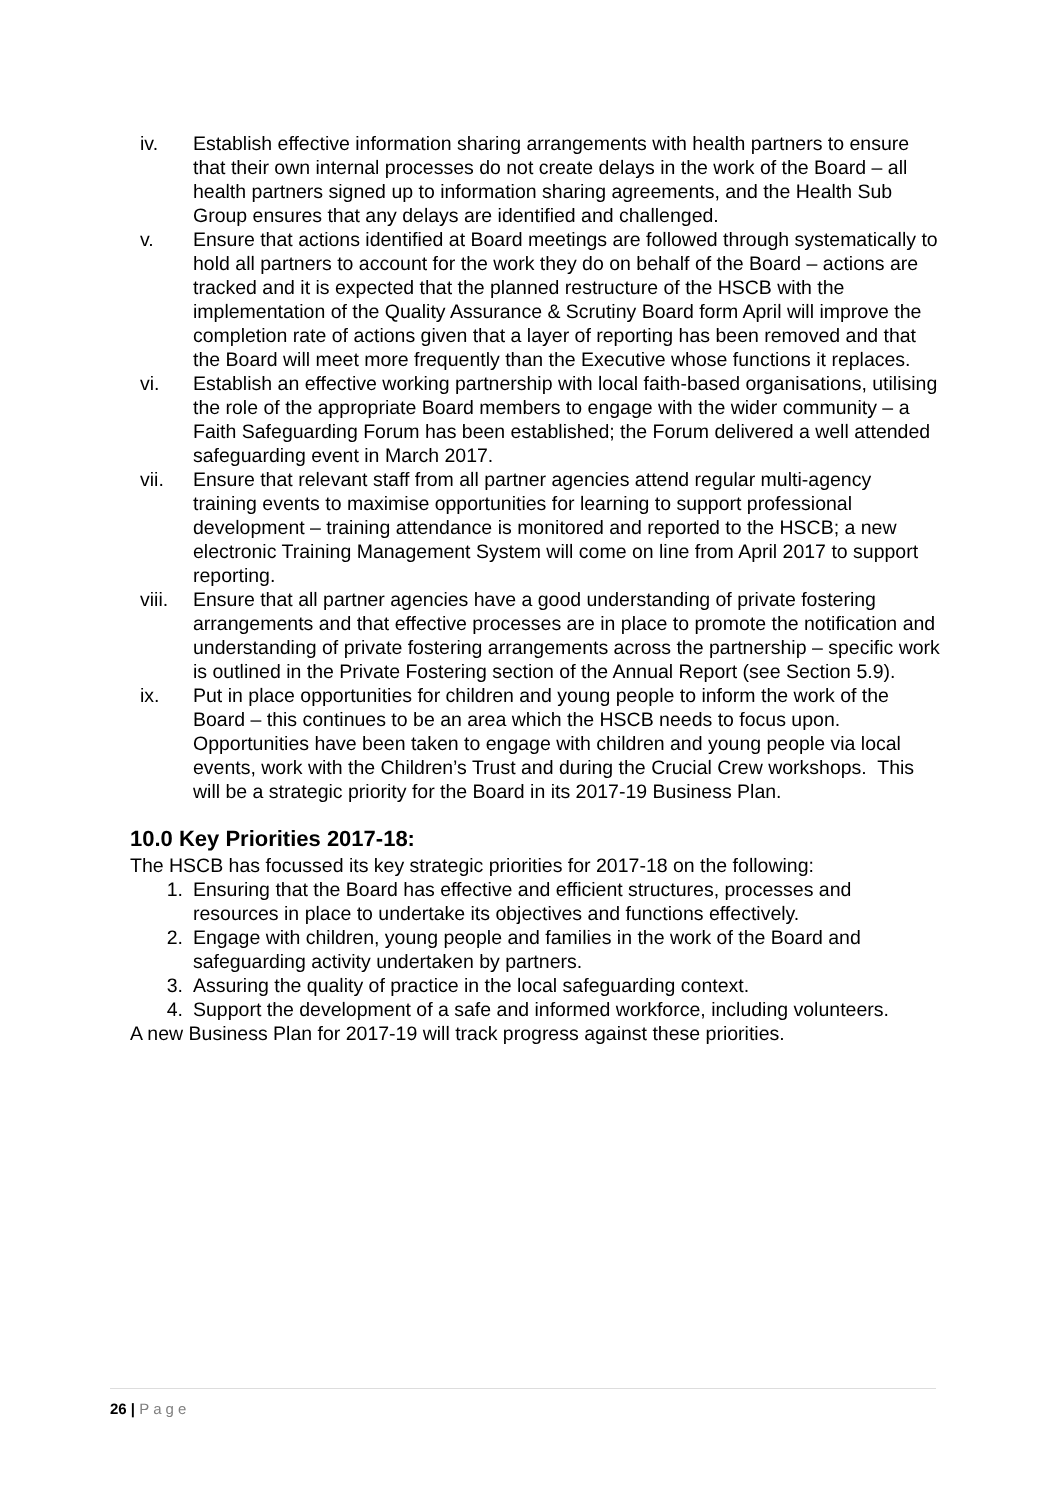iv. Establish effective information sharing arrangements with health partners to ensure that their own internal processes do not create delays in the work of the Board – all health partners signed up to information sharing agreements, and the Health Sub Group ensures that any delays are identified and challenged.
v. Ensure that actions identified at Board meetings are followed through systematically to hold all partners to account for the work they do on behalf of the Board – actions are tracked and it is expected that the planned restructure of the HSCB with the implementation of the Quality Assurance & Scrutiny Board form April will improve the completion rate of actions given that a layer of reporting has been removed and that the Board will meet more frequently than the Executive whose functions it replaces.
vi. Establish an effective working partnership with local faith-based organisations, utilising the role of the appropriate Board members to engage with the wider community – a Faith Safeguarding Forum has been established; the Forum delivered a well attended safeguarding event in March 2017.
vii. Ensure that relevant staff from all partner agencies attend regular multi-agency training events to maximise opportunities for learning to support professional development – training attendance is monitored and reported to the HSCB; a new electronic Training Management System will come on line from April 2017 to support reporting.
viii. Ensure that all partner agencies have a good understanding of private fostering arrangements and that effective processes are in place to promote the notification and understanding of private fostering arrangements across the partnership – specific work is outlined in the Private Fostering section of the Annual Report (see Section 5.9).
ix. Put in place opportunities for children and young people to inform the work of the Board – this continues to be an area which the HSCB needs to focus upon. Opportunities have been taken to engage with children and young people via local events, work with the Children’s Trust and during the Crucial Crew workshops. This will be a strategic priority for the Board in its 2017-19 Business Plan.
10.0 Key Priorities 2017-18:
The HSCB has focussed its key strategic priorities for 2017-18 on the following:
1. Ensuring that the Board has effective and efficient structures, processes and resources in place to undertake its objectives and functions effectively.
2. Engage with children, young people and families in the work of the Board and safeguarding activity undertaken by partners.
3. Assuring the quality of practice in the local safeguarding context.
4. Support the development of a safe and informed workforce, including volunteers.
A new Business Plan for 2017-19 will track progress against these priorities.
26 | Page